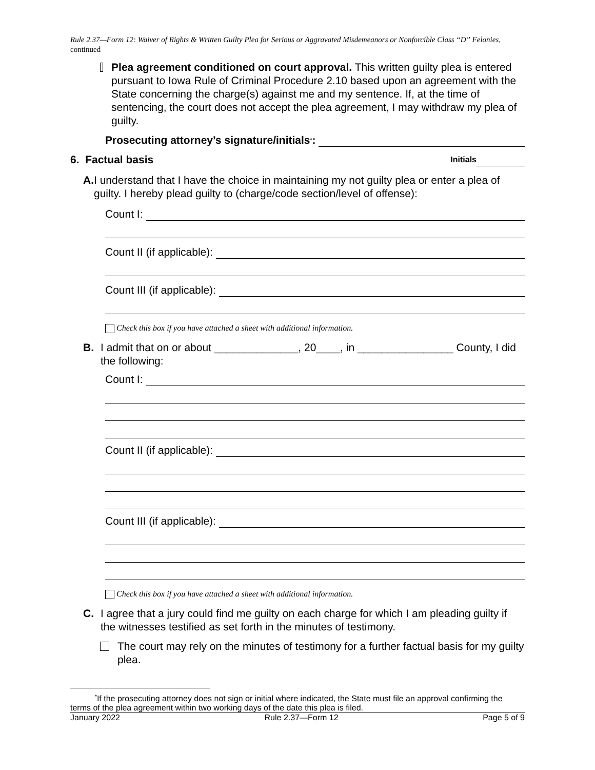Rule 2.37—Form 12: Waiver of Rights & Written Guilty Plea for Serious or Aggravated Misdemeanors or Nonforcible Class “D” Felonies, continued
Plea agreement conditioned on court approval. This written guilty plea is entered pursuant to Iowa Rule of Criminal Procedure 2.10 based upon an agreement with the State concerning the charge(s) against me and my sentence. If, at the time of sentencing, the court does not accept the plea agreement, I may withdraw my plea of guilty.
Prosecuting attorney’s signature/initials<sup>*</sup>:
6. Factual basis Initials
A. I understand that I have the choice in maintaining my not guilty plea or enter a plea of guilty. I hereby plead guilty to (charge/code section/level of offense):
Count I:
Count II (if applicable):
Count III (if applicable):
Check this box if you have attached a sheet with additional information.
B. I admit that on or about ______________, 20____, in ________________ County, I did the following:
Count I:
Count II (if applicable):
Count III (if applicable):
Check this box if you have attached a sheet with additional information.
C. I agree that a jury could find me guilty on each charge for which I am pleading guilty if the witnesses testified as set forth in the minutes of testimony.
The court may rely on the minutes of testimony for a further factual basis for my guilty plea.
<sup>*</sup> If the prosecuting attorney does not sign or initial where indicated, the State must file an approval confirming the terms of the plea agreement within two working days of the date this plea is filed.
January 2022 Rule 2.37—Form 12 Page 5 of 9